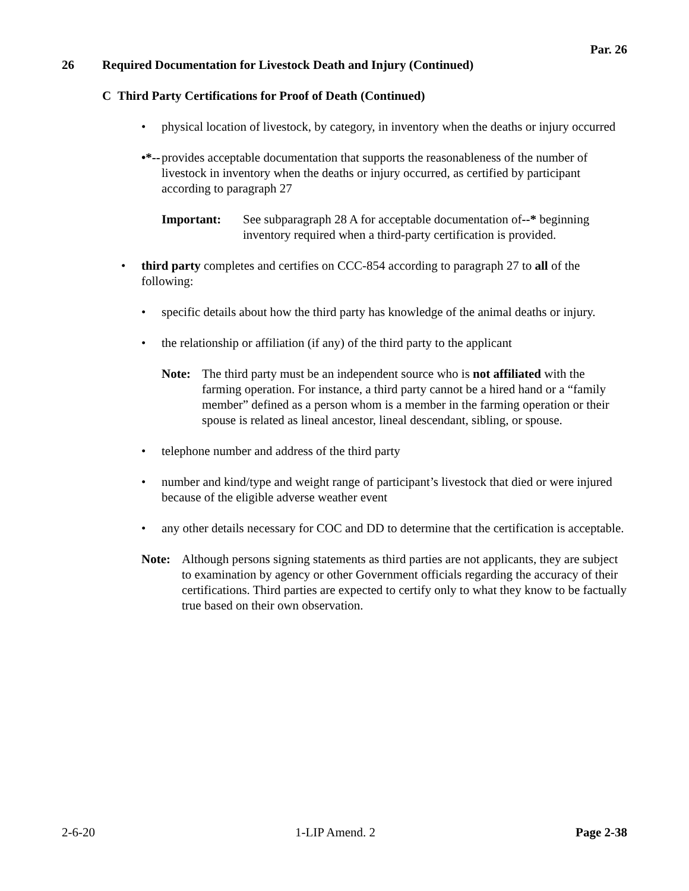Par. 26
26 Required Documentation for Livestock Death and Injury (Continued)
C Third Party Certifications for Proof of Death (Continued)
• physical location of livestock, by category, in inventory when the deaths or injury occurred
•*-- provides acceptable documentation that supports the reasonableness of the number of livestock in inventory when the deaths or injury occurred, as certified by participant according to paragraph 27
Important: See subparagraph 28 A for acceptable documentation of--* beginning inventory required when a third-party certification is provided.
• third party completes and certifies on CCC-854 according to paragraph 27 to all of the following:
• specific details about how the third party has knowledge of the animal deaths or injury.
• the relationship or affiliation (if any) of the third party to the applicant
Note: The third party must be an independent source who is not affiliated with the farming operation. For instance, a third party cannot be a hired hand or a “family member” defined as a person whom is a member in the farming operation or their spouse is related as lineal ancestor, lineal descendant, sibling, or spouse.
• telephone number and address of the third party
• number and kind/type and weight range of participant’s livestock that died or were injured because of the eligible adverse weather event
• any other details necessary for COC and DD to determine that the certification is acceptable.
Note: Although persons signing statements as third parties are not applicants, they are subject to examination by agency or other Government officials regarding the accuracy of their certifications. Third parties are expected to certify only to what they know to be factually true based on their own observation.
2-6-20 1-LIP Amend. 2 Page 2-38